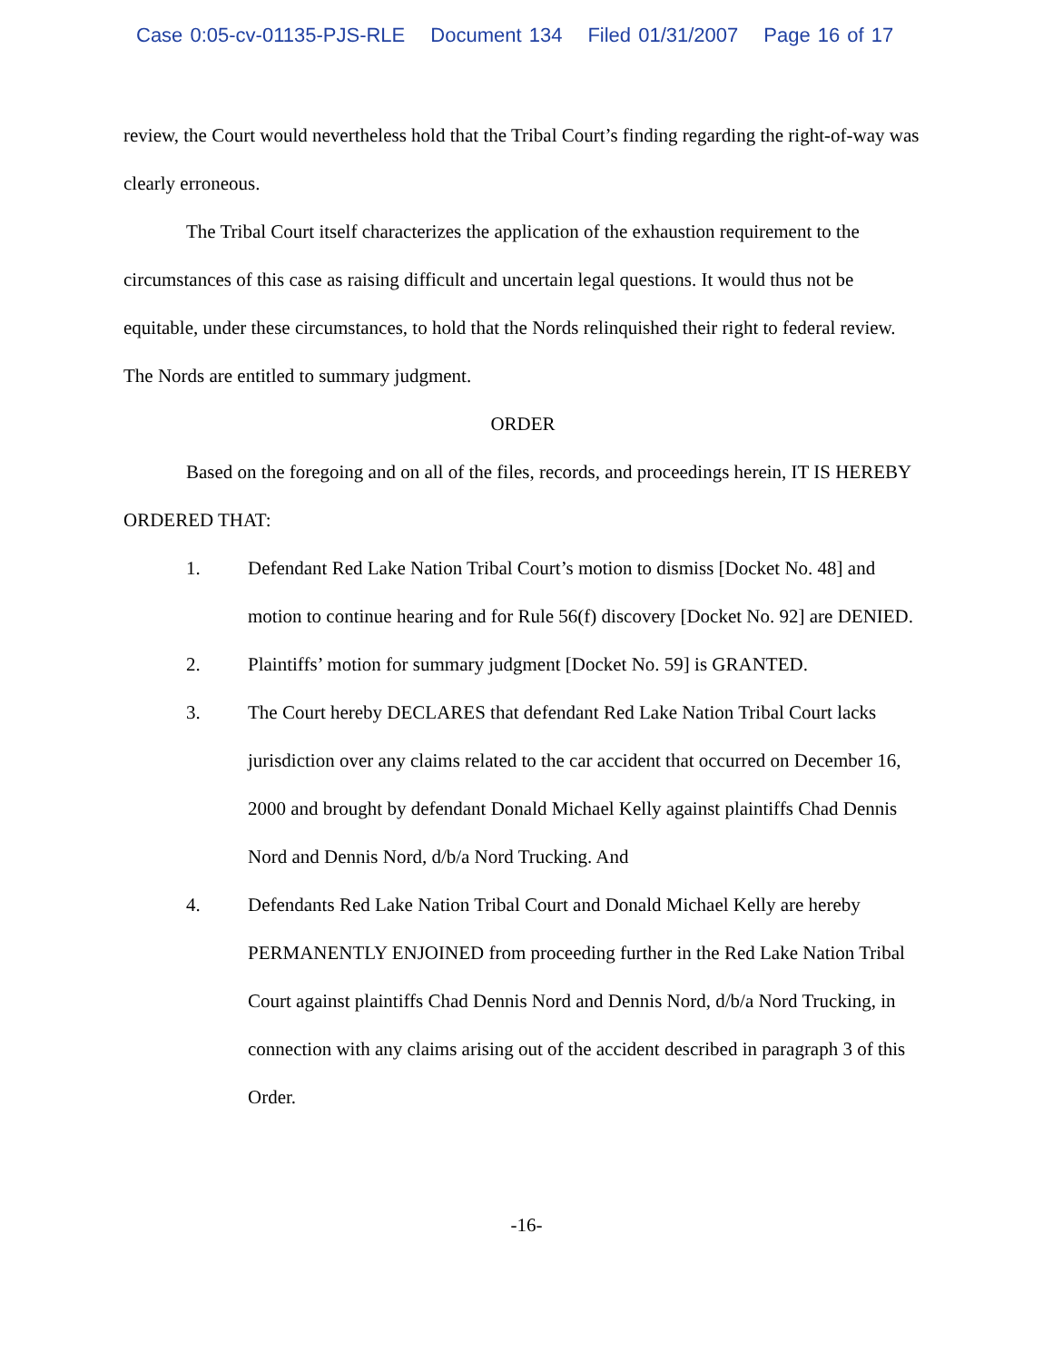Case 0:05-cv-01135-PJS-RLE Document 134 Filed 01/31/2007 Page 16 of 17
review, the Court would nevertheless hold that the Tribal Court’s finding regarding the right-of-way was clearly erroneous.
The Tribal Court itself characterizes the application of the exhaustion requirement to the circumstances of this case as raising difficult and uncertain legal questions. It would thus not be equitable, under these circumstances, to hold that the Nords relinquished their right to federal review. The Nords are entitled to summary judgment.
ORDER
Based on the foregoing and on all of the files, records, and proceedings herein, IT IS HEREBY ORDERED THAT:
1. Defendant Red Lake Nation Tribal Court’s motion to dismiss [Docket No. 48] and motion to continue hearing and for Rule 56(f) discovery [Docket No. 92] are DENIED.
2. Plaintiffs’ motion for summary judgment [Docket No. 59] is GRANTED.
3. The Court hereby DECLARES that defendant Red Lake Nation Tribal Court lacks jurisdiction over any claims related to the car accident that occurred on December 16, 2000 and brought by defendant Donald Michael Kelly against plaintiffs Chad Dennis Nord and Dennis Nord, d/b/a Nord Trucking. And
4. Defendants Red Lake Nation Tribal Court and Donald Michael Kelly are hereby PERMANENTLY ENJOINED from proceeding further in the Red Lake Nation Tribal Court against plaintiffs Chad Dennis Nord and Dennis Nord, d/b/a Nord Trucking, in connection with any claims arising out of the accident described in paragraph 3 of this Order.
-16-